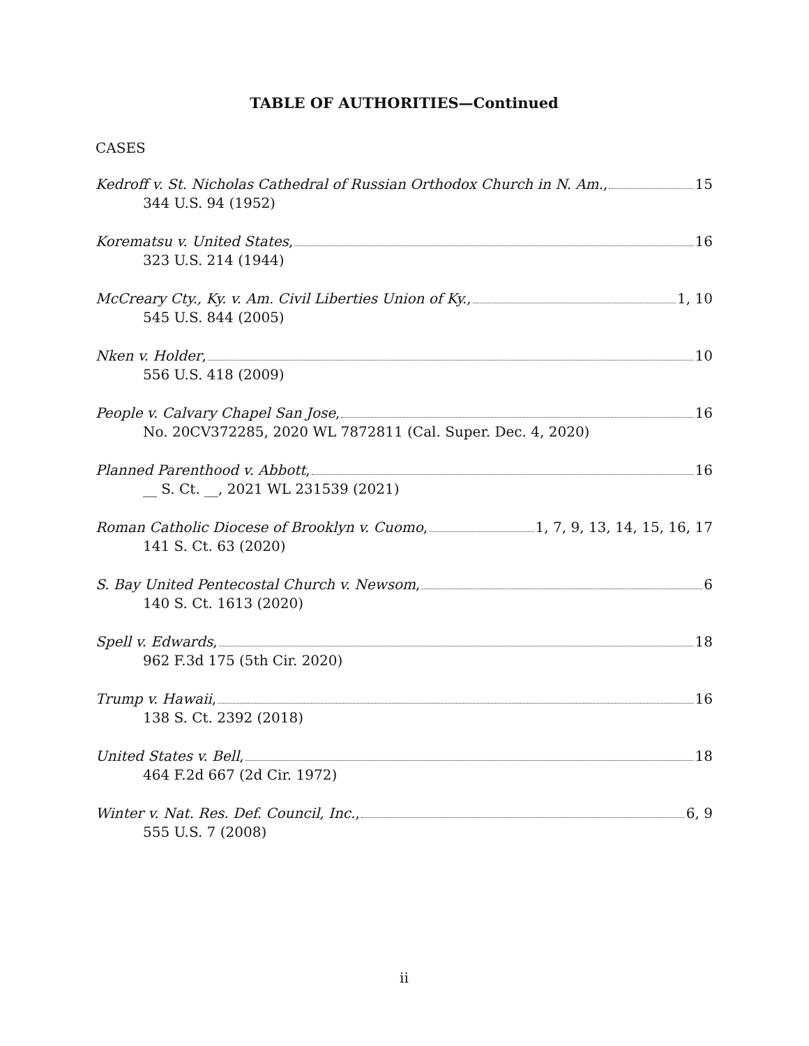TABLE OF AUTHORITIES—Continued
CASES
Kedroff v. St. Nicholas Cathedral of Russian Orthodox Church in N. Am., 15
344 U.S. 94 (1952)
Korematsu v. United States, 16
323 U.S. 214 (1944)
McCreary Cty., Ky. v. Am. Civil Liberties Union of Ky., 1, 10
545 U.S. 844 (2005)
Nken v. Holder, 10
556 U.S. 418 (2009)
People v. Calvary Chapel San Jose, 16
No. 20CV372285, 2020 WL 7872811 (Cal. Super. Dec. 4, 2020)
Planned Parenthood v. Abbott, 16
__ S. Ct. __, 2021 WL 231539 (2021)
Roman Catholic Diocese of Brooklyn v. Cuomo, 1, 7, 9, 13, 14, 15, 16, 17
141 S. Ct. 63 (2020)
S. Bay United Pentecostal Church v. Newsom, 6
140 S. Ct. 1613 (2020)
Spell v. Edwards, 18
962 F.3d 175 (5th Cir. 2020)
Trump v. Hawaii, 16
138 S. Ct. 2392 (2018)
United States v. Bell, 18
464 F.2d 667 (2d Cir. 1972)
Winter v. Nat. Res. Def. Council, Inc., 6, 9
555 U.S. 7 (2008)
ii